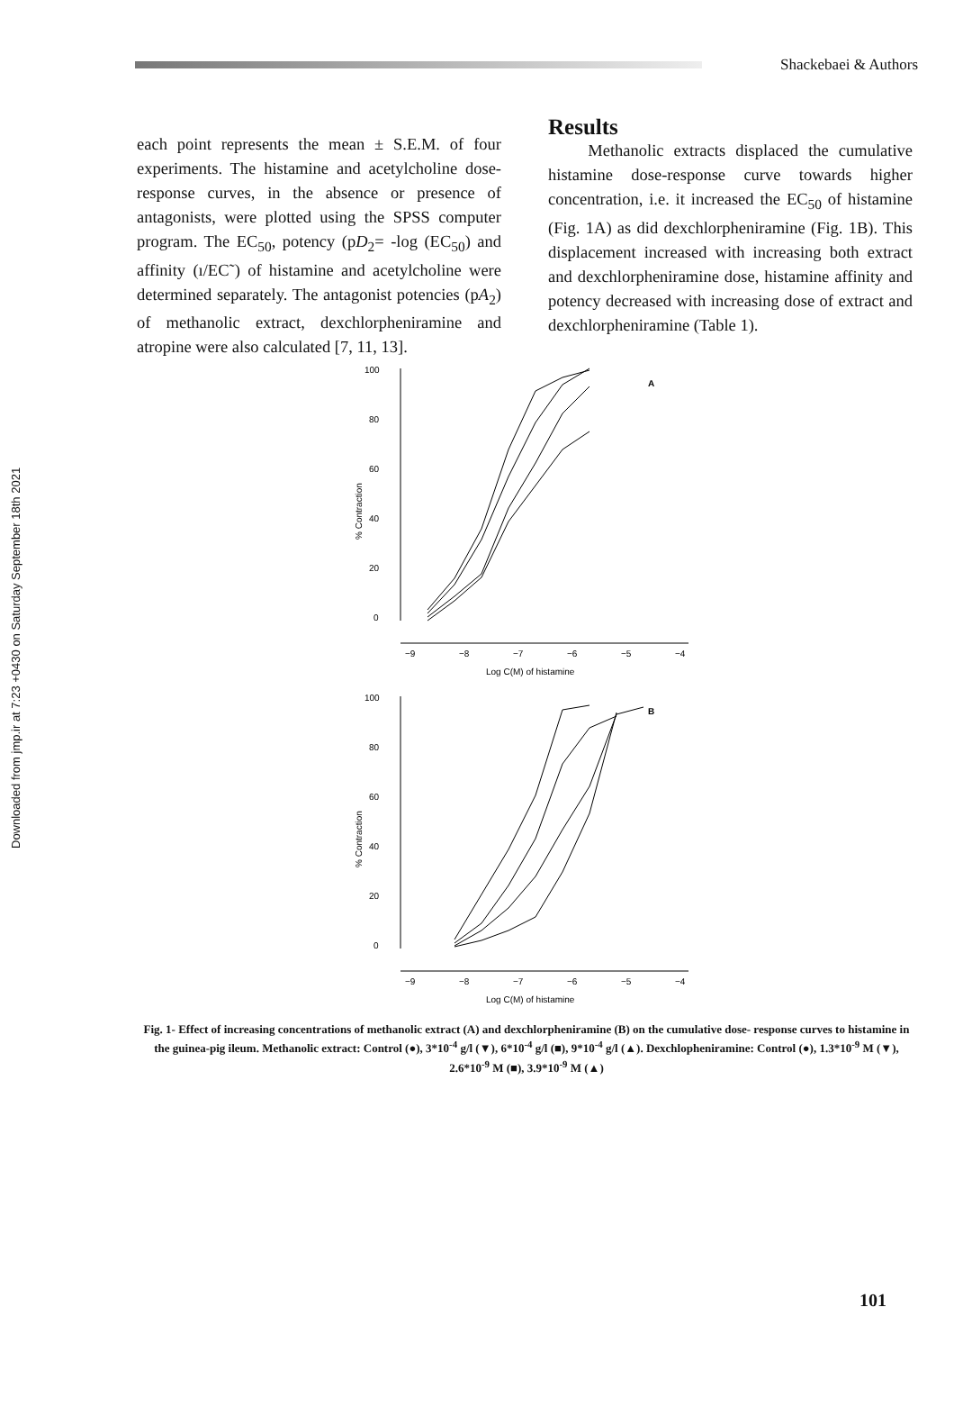Downloaded from jmp.ir at 7:23 +0430 on Saturday September 18th 2021
Shackebaei & Authors
each point represents the mean ± S.E.M. of four experiments. The histamine and acetylcholine dose- response curves, in the absence or presence of antagonists, were plotted using the SPSS computer program. The EC<sub>50</sub>, potency (pD<sub>2</sub>= -log (EC<sub>50</sub>) and affinity (ı/EC˜) of histamine and acetylcholine were determined separately. The antagonist potencies (pA<sub>2</sub>) of methanolic extract, dexchlorpheniramine and atropine were also calculated [7, 11, 13].
Results
Methanolic extracts displaced the cumulative histamine dose-response curve towards higher concentration, i.e. it increased the EC<sub>50</sub> of histamine (Fig. 1A) as did dexchlorpheniramine (Fig. 1B). This displacement increased with increasing both extract and dexchlorpheniramine dose, histamine affinity and potency decreased with increasing dose of extract and dexchlorpheniramine (Table 1).
100
80
60
40
20
0
−9
−8
−7
−6
−5
−4
Log C(M) of histamine
A
% Contraction
100
80
60
40
20
0
−9
−8
−7
−6
−5
−4
Log C(M) of histamine
B
% Contraction
Fig. 1- Effect of increasing concentrations of methanolic extract (A) and dexchlorpheniramine (B) on the cumulative dose- response curves to histamine in the guinea-pig ileum. Methanolic extract: Control (●), 3*10<sup>-4</sup> g/l (▼), 6*10<sup>-4</sup> g/l (■), 9*10<sup>-4</sup> g/l (▲). Dexchlopheniramine: Control (●), 1.3*10<sup>-9</sup> M (▼), 2.6*10<sup>-9</sup> M (■), 3.9*10<sup>-9</sup> M (▲)
101